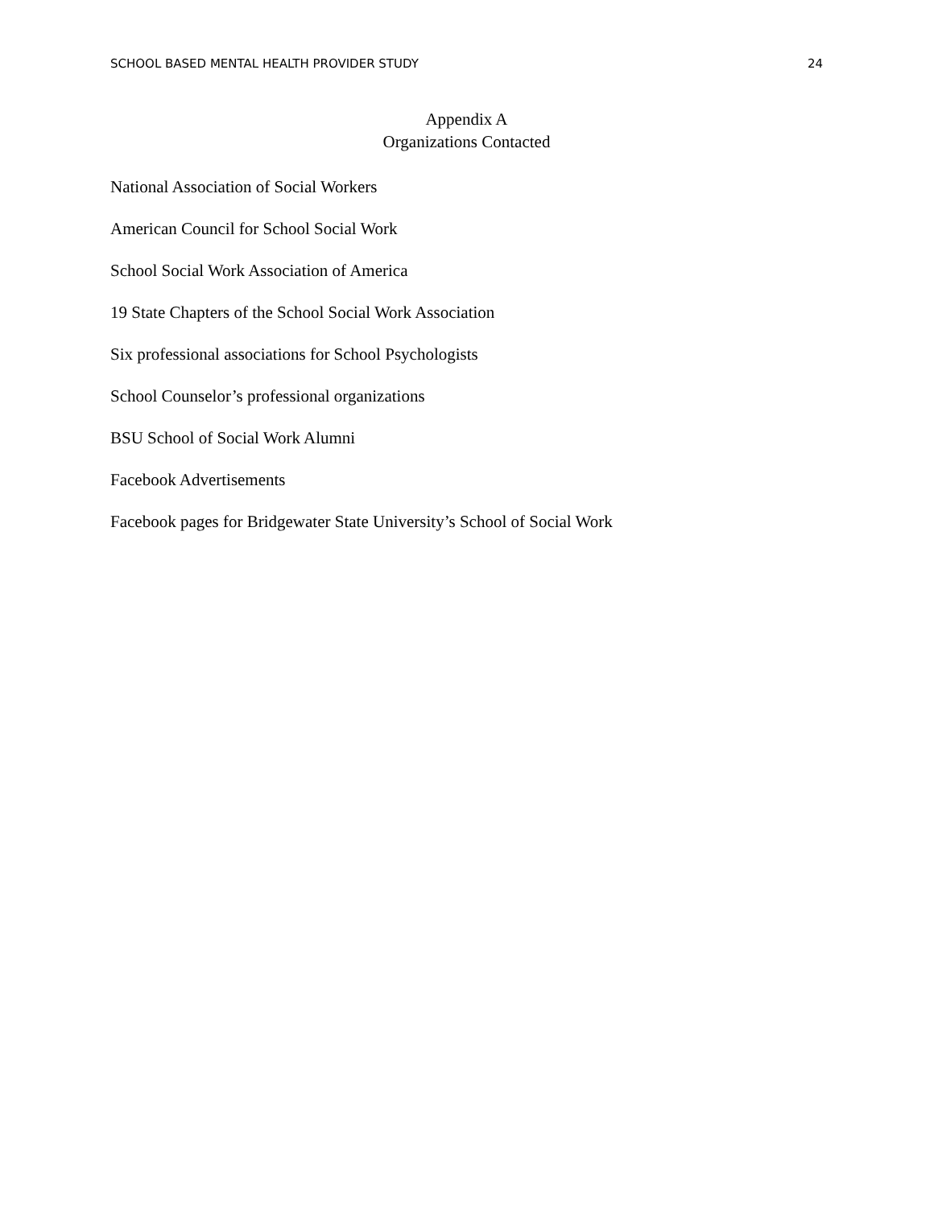SCHOOL BASED MENTAL HEALTH PROVIDER STUDY 24
Appendix A
Organizations Contacted
National Association of Social Workers
American Council for School Social Work
School Social Work Association of America
19 State Chapters of the School Social Work Association
Six professional associations for School Psychologists
School Counselor’s professional organizations
BSU School of Social Work Alumni
Facebook Advertisements
Facebook pages for Bridgewater State University’s School of Social Work